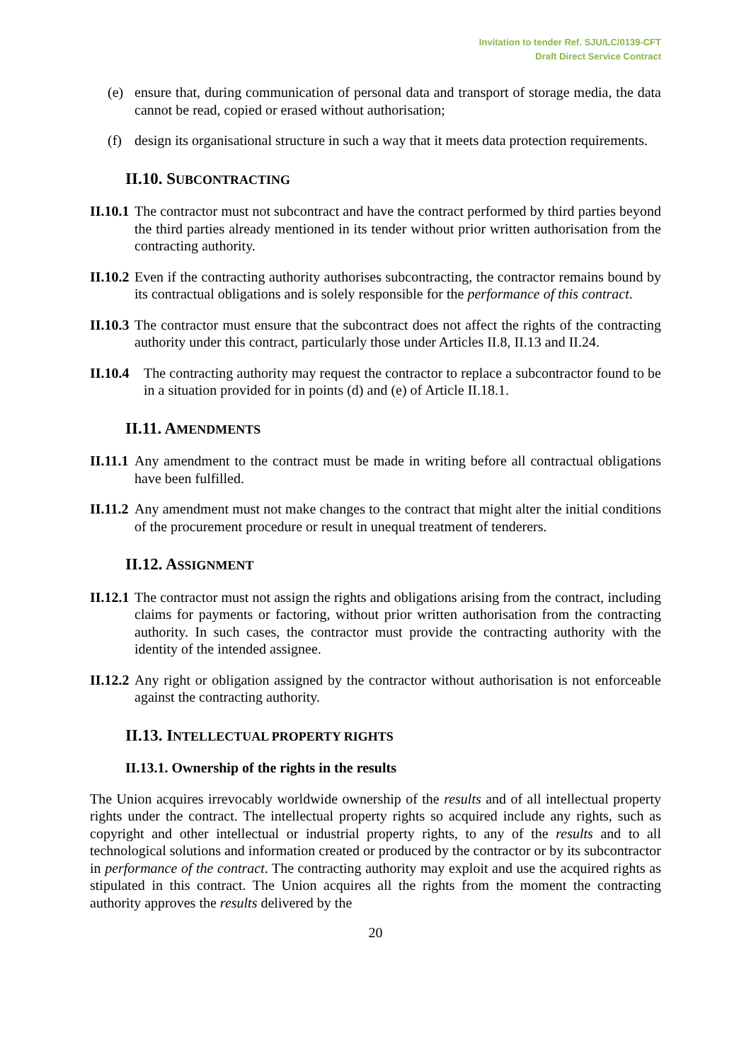Invitation to tender Ref. SJU/LC/0139-CFT
Draft Direct Service Contract
(e) ensure that, during communication of personal data and transport of storage media, the data cannot be read, copied or erased without authorisation;
(f) design its organisational structure in such a way that it meets data protection requirements.
II.10. SUBCONTRACTING
II.10.1 The contractor must not subcontract and have the contract performed by third parties beyond the third parties already mentioned in its tender without prior written authorisation from the contracting authority.
II.10.2 Even if the contracting authority authorises subcontracting, the contractor remains bound by its contractual obligations and is solely responsible for the performance of this contract.
II.10.3 The contractor must ensure that the subcontract does not affect the rights of the contracting authority under this contract, particularly those under Articles II.8, II.13 and II.24.
II.10.4 The contracting authority may request the contractor to replace a subcontractor found to be in a situation provided for in points (d) and (e) of Article II.18.1.
II.11. AMENDMENTS
II.11.1 Any amendment to the contract must be made in writing before all contractual obligations have been fulfilled.
II.11.2 Any amendment must not make changes to the contract that might alter the initial conditions of the procurement procedure or result in unequal treatment of tenderers.
II.12. ASSIGNMENT
II.12.1 The contractor must not assign the rights and obligations arising from the contract, including claims for payments or factoring, without prior written authorisation from the contracting authority. In such cases, the contractor must provide the contracting authority with the identity of the intended assignee.
II.12.2 Any right or obligation assigned by the contractor without authorisation is not enforceable against the contracting authority.
II.13. INTELLECTUAL PROPERTY RIGHTS
II.13.1. Ownership of the rights in the results
The Union acquires irrevocably worldwide ownership of the results and of all intellectual property rights under the contract. The intellectual property rights so acquired include any rights, such as copyright and other intellectual or industrial property rights, to any of the results and to all technological solutions and information created or produced by the contractor or by its subcontractor in performance of the contract. The contracting authority may exploit and use the acquired rights as stipulated in this contract. The Union acquires all the rights from the moment the contracting authority approves the results delivered by the
20